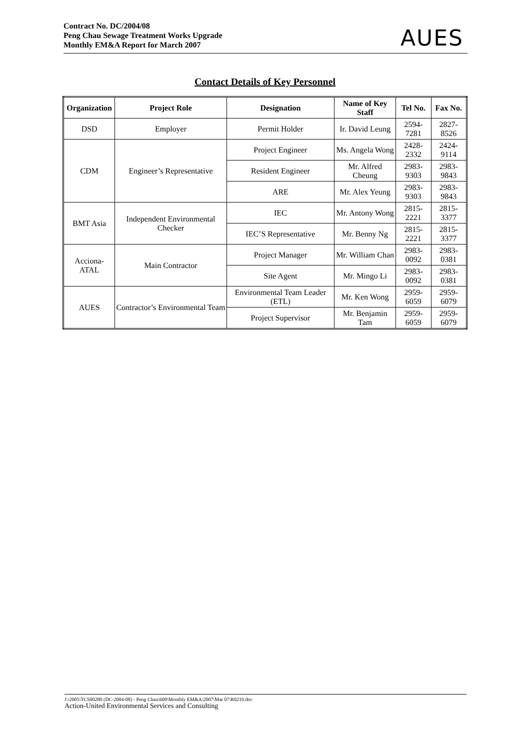Contract No. DC/2004/08
Peng Chau Sewage Treatment Works Upgrade
Monthly EM&A Report for March 2007
AUES
Contact Details of Key Personnel
| Organization | Project Role | Designation | Name of Key Staff | Tel No. | Fax No. |
| --- | --- | --- | --- | --- | --- |
| DSD | Employer | Permit Holder | Ir. David Leung | 2594-7281 | 2827-8526 |
| CDM | Engineer’s Representative | Project Engineer | Ms. Angela Wong | 2428-2332 | 2424-9114 |
| | | Resident Engineer | Mr. Alfred Cheung | 2983-9303 | 2983-9843 |
| | | ARE | Mr. Alex Yeung | 2983-9303 | 2983-9843 |
| BMT Asia | Independent Environmental Checker | IEC | Mr. Antony Wong | 2815-2221 | 2815-3377 |
| | | IEC’S Representative | Mr. Benny Ng | 2815-2221 | 2815-3377 |
| Acciona-ATAL | Main Contractor | Project Manager | Mr. William Chan | 2983-0092 | 2983-0381 |
| | | Site Agent | Mr. Mingo Li | 2983-0092 | 2983-0381 |
| AUES | Contractor’s Environmental Team | Environmental Team Leader (ETL) | Mr. Ken Wong | 2959-6059 | 2959-6079 |
| | | Project Supervisor | Mr. Benjamin Tam | 2959-6059 | 2959-6079 |
J:\2005\TCS00280 (DC-2004-08) - Peng Chau\600\Monthly EM&A\2007\Mar 07\R0219.doc
Action-United Environmental Services and Consulting